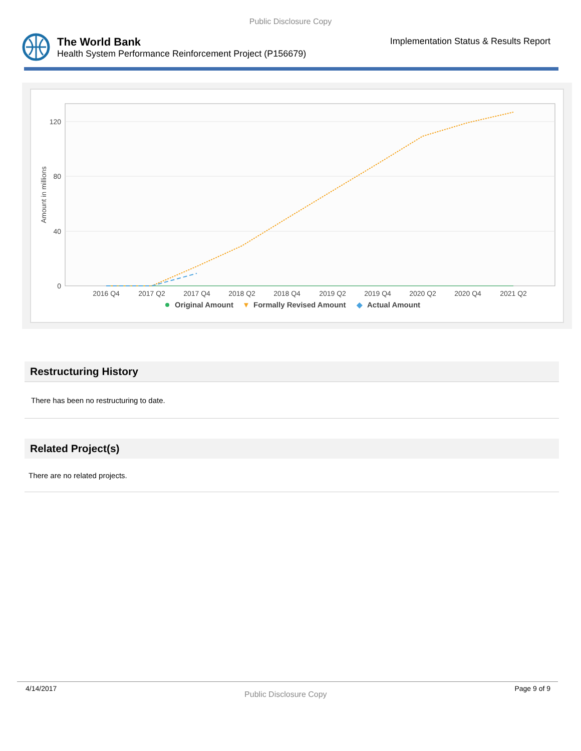Public Disclosure Copy
The World Bank
Health System Performance Reinforcement Project (P156679)
Implementation Status & Results Report
120
80
40
0
Amount in millions
2016 Q4
2017 Q2
2017 Q4
2018 Q2
2018 Q4
2019 Q2
2019 Q4
2020 Q2
2020 Q4
2021 Q2
Original Amount
▼
Formally Revised Amount
◆
Actual Amount
Restructuring History
There has been no restructuring to date.
Related Project(s)
There are no related projects.
4/14/2017 Public Disclosure Copy Page 9 of 9